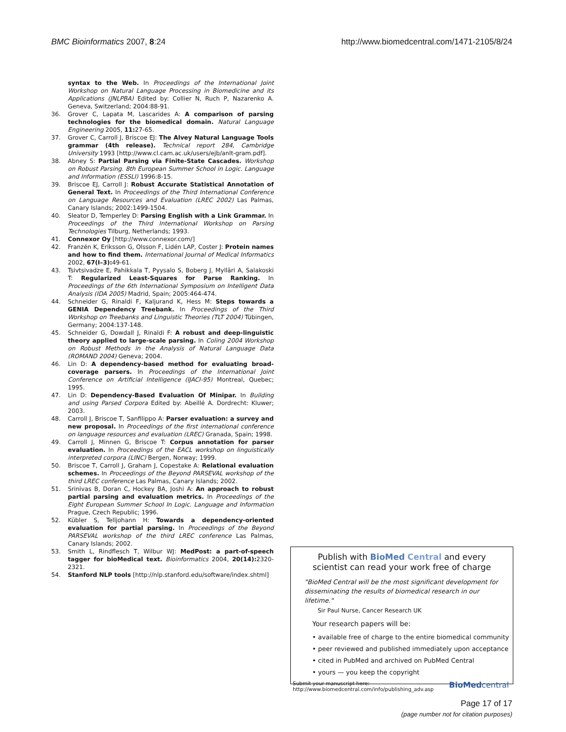BMC Bioinformatics 2007, 8:24 http://www.biomedcentral.com/1471-2105/8/24
syntax to the Web. In Proceedings of the International Joint Workshop on Natural Language Processing in Biomedicine and its Applications (JNLPBA) Edited by: Collier N, Ruch P, Nazarenko A. Geneva, Switzerland; 2004:88-91.
36. Grover C, Lapata M, Lascarides A: A comparison of parsing technologies for the biomedical domain. Natural Language Engineering 2005, 11: 27-65.
37. Grover C, Carroll J, Briscoe EJ: The Alvey Natural Language Tools grammar (4th release). Technical report 284, Cambridge University 1993 [http://www.cl.cam.ac.uk/users/ejb/anlt-gram.pdf].
38. Abney S: Partial Parsing via Finite-State Cascades. Workshop on Robust Parsing. 8th European Summer School in Logic. Language and Information (ESSLI) 1996:8-15.
39. Briscoe EJ, Carroll J: Robust Accurate Statistical Annotation of General Text. In Proceedings of the Third International Conference on Language Resources and Evaluation (LREC 2002) Las Palmas, Canary Islands; 2002:1499-1504.
40. Sleator D, Temperley D: Parsing English with a Link Grammar. In Proceedings of the Third International Workshop on Parsing Technologies Tilburg, Netherlands; 1993.
41. Connexor Oy [http://www.connexor.com/]
42. Franzén K, Eriksson G, Olsson F, Lidén LAP, Coster J: Protein names and how to find them. International Journal of Medical Informatics 2002, 67(I–3): 49-61.
43. Tsivtsivadze E, Pahikkala T, Pyysalo S, Boberg J, Mylläri A, Salakoski T: Regularized Least-Squares for Parse Ranking. In Proceedings of the 6th International Symposium on Intelligent Data Analysis (IDA 2005) Madrid, Spain; 2005:464-474.
44. Schneider G, Rinaldi F, Kaljurand K, Hess M: Steps towards a GENIA Dependency Treebank. In Proceedings of the Third Workshop on Treebanks and Linguistic Theories (TLT 2004) Tübingen, Germany; 2004:137-148.
45. Schneider G, Dowdall J, Rinaldi F: A robust and deep-linguistic theory applied to large-scale parsing. In Coling 2004 Workshop on Robust Methods in the Analysis of Natural Language Data (ROMAND 2004) Geneva; 2004.
46. Lin D: A dependency-based method for evaluating broad-coverage parsers. In Proceedings of the International Joint Conference on Artificial Intelligence (IJACI-95) Montreal, Quebec; 1995.
47. Lin D: Dependency-Based Evaluation Of Minipar. In Building and using Parsed Corpora Edited by: Abeillé A. Dordrecht: Kluwer; 2003.
48. Carroll J, Briscoe T, Sanfilippo A: Parser evaluation: a survey and new proposal. In Proceedings of the first international conference on language resources and evaluation (LREC) Granada, Spain; 1998.
49. Carroll J, Minnen G, Briscoe T: Corpus annotation for parser evaluation. In Proceedings of the EACL workshop on linguistically interpreted corpora (LINC) Bergen, Norway; 1999.
50. Briscoe T, Carroll J, Graham J, Copestake A: Relational evaluation schemes. In Proceedings of the Beyond PARSEVAL workshop of the third LREC conference Las Palmas, Canary Islands; 2002.
51. Srinivas B, Doran C, Hockey BA, Joshi A: An approach to robust partial parsing and evaluation metrics. In Proceedings of the Eight European Summer School In Logic. Language and Information Prague, Czech Republic; 1996.
52. Kübler S, Telljohann H: Towards a dependency-oriented evaluation for partial parsing. In Proceedings of the Beyond PARSEVAL workshop of the third LREC conference Las Palmas, Canary Islands; 2002.
53. Smith L, Rindflesch T, Wilbur WJ: MedPost: a part-of-speech tagger for bioMedical text. Bioinformatics 2004, 20(14): 2320-2321.
54. Stanford NLP tools [http://nlp.stanford.edu/software/index.shtml]
Publish with BioMed Central and every
scientist can read your work free of charge
"BioMed Central will be the most significant development for disseminating the results of biomedical research in our lifetime."
Sir Paul Nurse, Cancer Research UK
Your research papers will be:
• available free of charge to the entire biomedical community
• peer reviewed and published immediately upon acceptance
• cited in PubMed and archived on PubMed Central
• yours — you keep the copyright
Submit your manuscript here:
http://www.biomedcentral.com/info/publishing_adv.asp BioMedcentral
Page 17 of 17
(page number not for citation purposes)